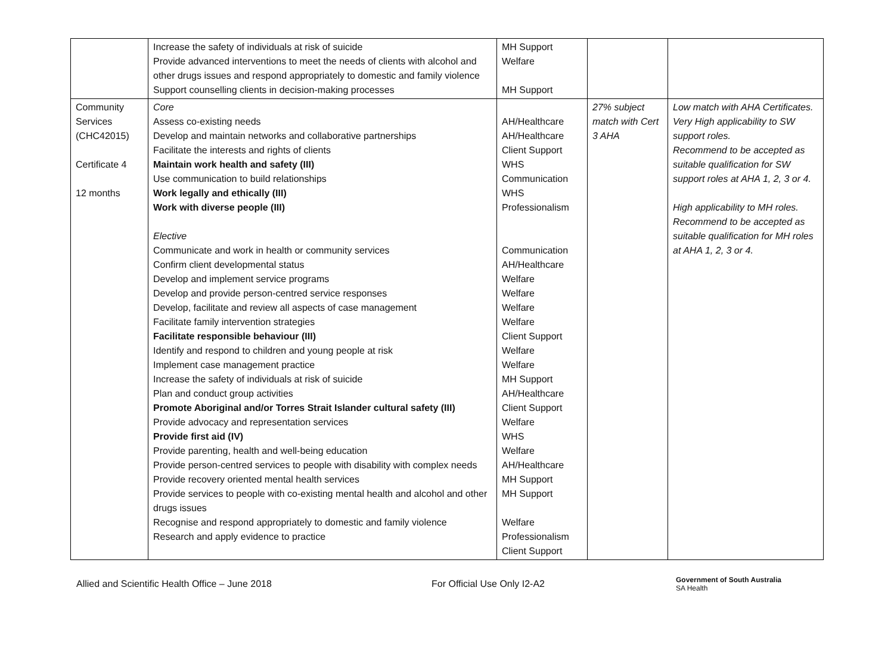| | Increase the safety of individuals at risk of suicide Provide advanced interventions to meet the needs of clients with alcohol and other drugs issues and respond appropriately to domestic and family violence Support counselling clients in decision-making processes | MH Support Welfare MH Support | | |
| Community Services (CHC42015) Certificate 4 12 months | Core Assess co-existing needs Develop and maintain networks and collaborative partnerships Facilitate the interests and rights of clients Maintain work health and safety (III) Use communication to build relationships Work legally and ethically (III) Work with diverse people (III) Elective Communicate and work in health or community services Confirm client developmental status Develop and implement service programs Develop and provide person-centred service responses Develop, facilitate and review all aspects of case management Facilitate family intervention strategies Facilitate responsible behaviour (III) Identify and respond to children and young people at risk Implement case management practice Increase the safety of individuals at risk of suicide Plan and conduct group activities Promote Aboriginal and/or Torres Strait Islander cultural safety (III) Provide advocacy and representation services Provide first aid (IV) Provide parenting, health and well-being education Provide person-centred services to people with disability with complex needs Provide recovery oriented mental health services Provide services to people with co-existing mental health and alcohol and other drugs issues Recognise and respond appropriately to domestic and family violence Research and apply evidence to practice | AH/Healthcare AH/Healthcare Client Support WHS Communication WHS Professionalism Communication AH/Healthcare Welfare Welfare Welfare Welfare Client Support Welfare Welfare MH Support AH/Healthcare Client Support Welfare WHS Welfare AH/Healthcare MH Support MH Support Welfare Professionalism Client Support | 27% subject match with Cert 3 AHA | Low match with AHA Certificates. Very High applicability to SW support roles. Recommend to be accepted as suitable qualification for SW support roles at AHA 1, 2, 3 or 4. High applicability to MH roles. Recommend to be accepted as suitable qualification for MH roles at AHA 1, 2, 3 or 4. |
Allied and Scientific Health Office – June 2018 For Official Use Only I2-A2 Government of South Australia
SA Health